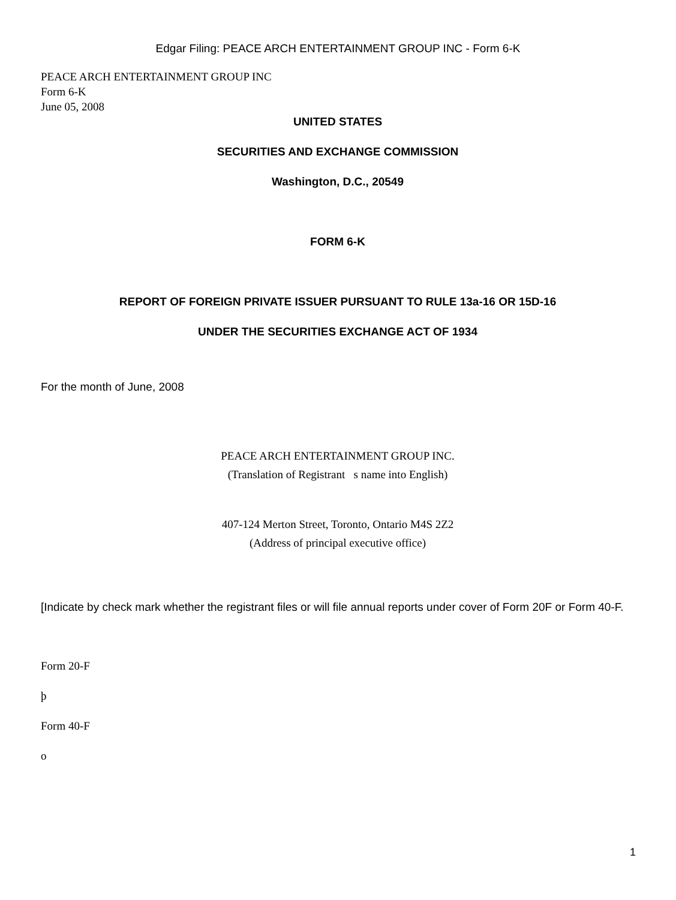Edgar Filing: PEACE ARCH ENTERTAINMENT GROUP INC - Form 6-K
PEACE ARCH ENTERTAINMENT GROUP INC
Form 6-K
June 05, 2008
UNITED STATES
SECURITIES AND EXCHANGE COMMISSION
Washington, D.C., 20549
FORM 6-K
REPORT OF FOREIGN PRIVATE ISSUER PURSUANT TO RULE 13a-16 OR 15D-16
UNDER THE SECURITIES EXCHANGE ACT OF 1934
For the month of June, 2008
PEACE ARCH ENTERTAINMENT GROUP INC.
(Translation of Registrant s name into English)
407-124 Merton Street, Toronto, Ontario M4S 2Z2
(Address of principal executive office)
[Indicate by check mark whether the registrant files or will file annual reports under cover of Form 20F or Form 40-F.
Form 20-F
þ
Form 40-F
o
1